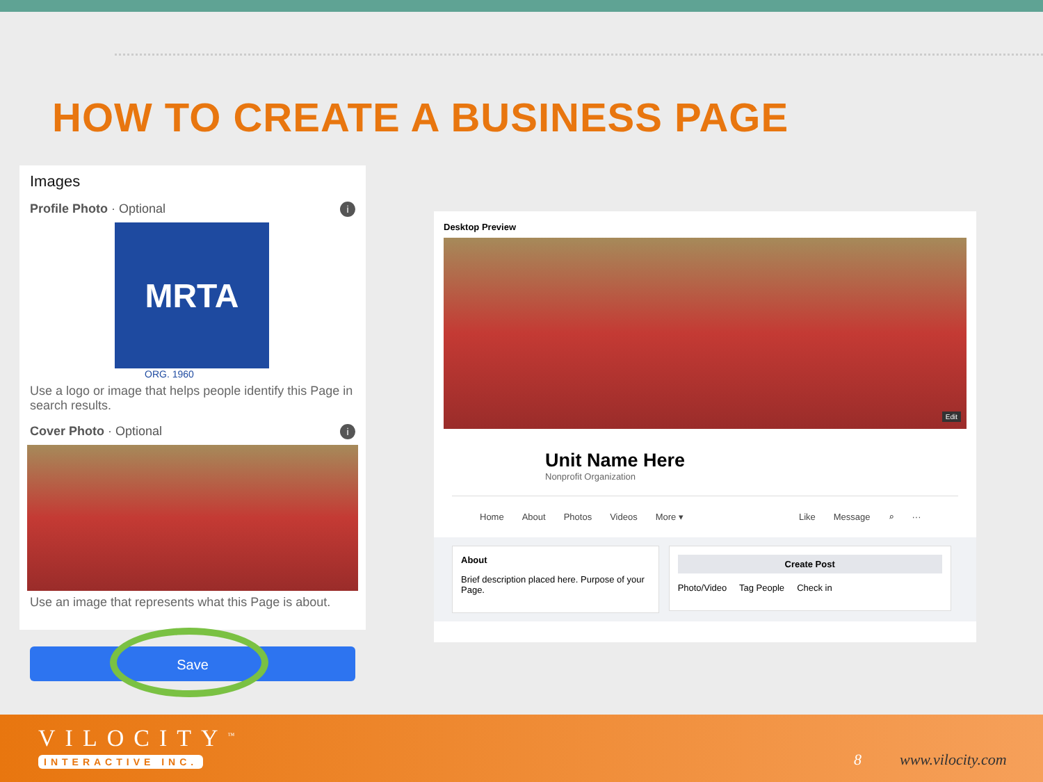HOW TO CREATE A BUSINESS PAGE
Images
Profile Photo · Optional i
MRTA
ORG. 1960
Use a logo or image that helps people identify this Page in search results.
Cover Photo · Optional i
Use an image that represents what this Page is about.
Save
Desktop Preview
Edit
Unit Name Here
Nonprofit Organization
Home About Photos Videos More ▾ Like Message ⌕ ···
About
Brief description placed here. Purpose of your Page.
Create Post
Photo/Video Tag People Check in
VILOCITY<sup>™</sup>
INTERACTIVE INC. 8 www.vilocity.com